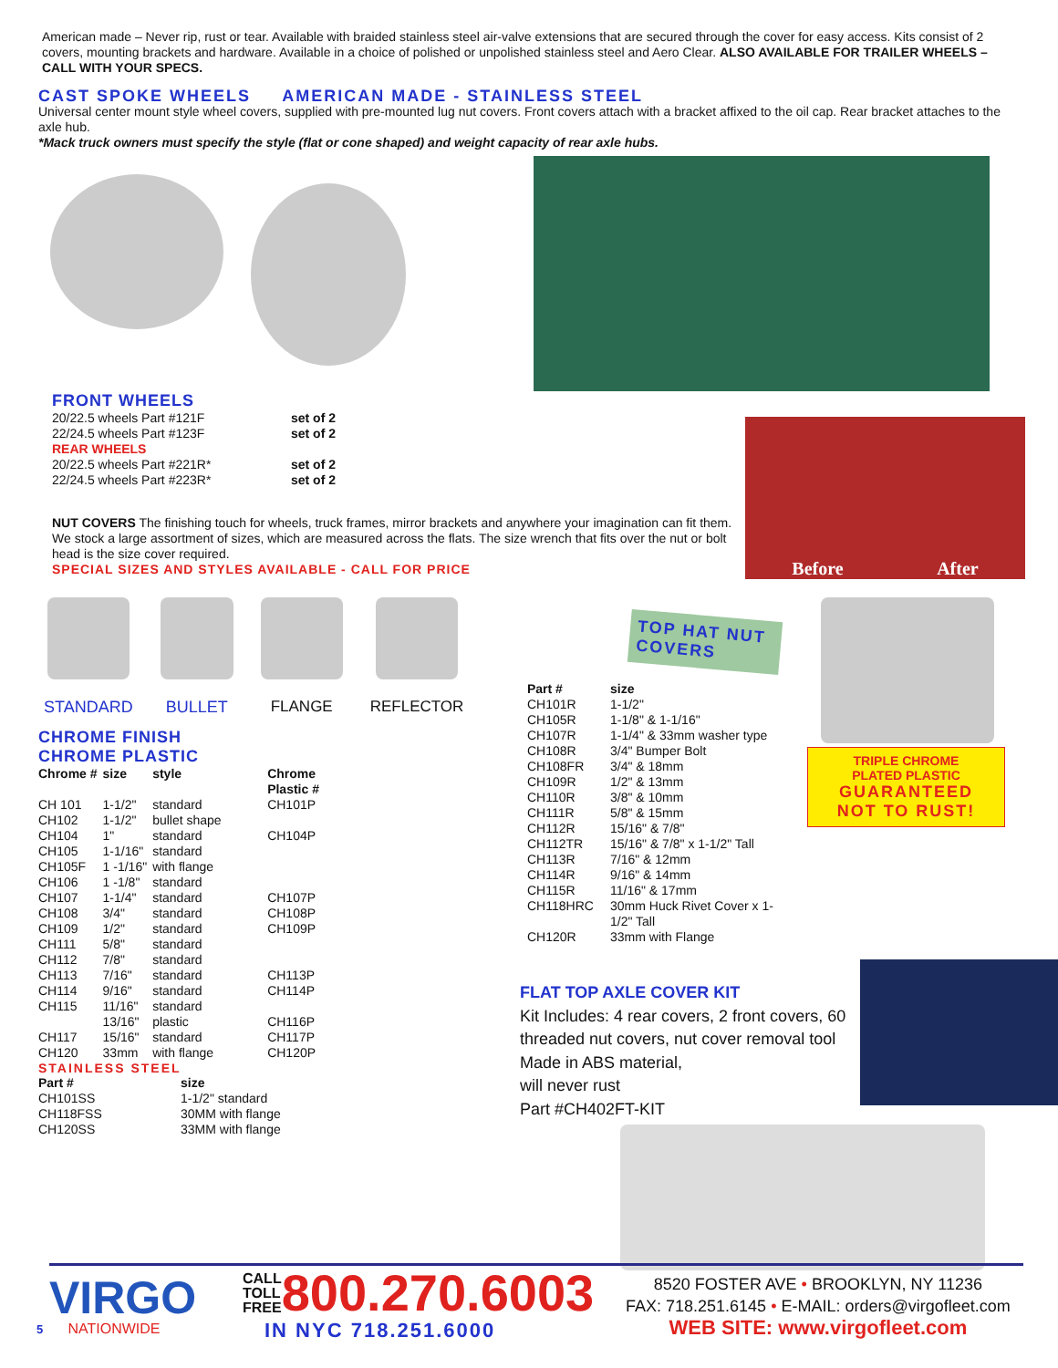American made – Never rip, rust or tear. Available with braided stainless steel air-valve extensions that are secured through the cover for easy access. Kits consist of 2 covers, mounting brackets and hardware. Available in a choice of polished or unpolished stainless steel and Aero Clear. ALSO AVAILABLE FOR TRAILER WHEELS – CALL WITH YOUR SPECS.
CAST SPOKE WHEELS AMERICAN MADE - STAINLESS STEEL
Universal center mount style wheel covers, supplied with pre-mounted lug nut covers. Front covers attach with a bracket affixed to the oil cap. Rear bracket attaches to the axle hub.
*Mack truck owners must specify the style (flat or cone shaped) and weight capacity of rear axle hubs.
FRONT WHEELS
| 20/22.5 wheels Part #121F | set of 2 |
| 22/24.5 wheels Part #123F | set of 2 |
| REAR WHEELS | |
| 20/22.5 wheels Part #221R* | set of 2 |
| 22/24.5 wheels Part #223R* | set of 2 |
NUT COVERS The finishing touch for wheels, truck frames, mirror brackets and anywhere your imagination can fit them. We stock a large assortment of sizes, which are measured across the flats. The size wrench that fits over the nut or bolt head is the size cover required.
SPECIAL SIZES AND STYLES AVAILABLE - CALL FOR PRICE
Before After
STANDARD BULLET FLANGE REFLECTOR
CHROME FINISH
CHROME PLASTIC
| Chrome # | size | style | Chrome Plastic # |
| --- | --- | --- | --- |
| CH 101 | 1-1/2" | standard | CH101P |
| CH102 | 1-1/2" | bullet shape | |
| CH104 | 1" | standard | CH104P |
| CH105 | 1-1/16" | standard | |
| CH105F | 1 -1/16" | with flange | |
| CH106 | 1 -1/8" | standard | |
| CH107 | 1-1/4" | standard | CH107P |
| CH108 | 3/4" | standard | CH108P |
| CH109 | 1/2" | standard | CH109P |
| CH111 | 5/8" | standard | |
| CH112 | 7/8" | standard | |
| CH113 | 7/16" | standard | CH113P |
| CH114 | 9/16" | standard | CH114P |
| CH115 | 11/16" | standard | |
| | 13/16" | plastic | CH116P |
| CH117 | 15/16" | standard | CH117P |
| CH120 | 33mm | with flange | CH120P |
STAINLESS STEEL
| Part # | size |
| --- | --- |
| CH101SS | 1-1/2" standard |
| CH118FSS | 30MM with flange |
| CH120SS | 33MM with flange |
TOP HAT NUT COVERS
| Part # | size |
| --- | --- |
| CH101R | 1-1/2" |
| CH105R | 1-1/8" & 1-1/16" |
| CH107R | 1-1/4" & 33mm washer type |
| CH108R | 3/4" Bumper Bolt |
| CH108FR | 3/4" & 18mm |
| CH109R | 1/2" & 13mm |
| CH110R | 3/8" & 10mm |
| CH111R | 5/8" & 15mm |
| CH112R | 15/16" & 7/8" |
| CH112TR | 15/16" & 7/8" x 1-1/2" Tall |
| CH113R | 7/16" & 12mm |
| CH114R | 9/16" & 14mm |
| CH115R | 11/16" & 17mm |
| CH118HRC | 30mm Huck Rivet Cover x 1-1/2" Tall |
| CH120R | 33mm with Flange |
TRIPLE CHROME
PLATED PLASTIC
GUARANTEED
NOT TO RUST!
FLAT TOP AXLE COVER KIT
Kit Includes: 4 rear covers, 2 front covers, 60 threaded nut covers, nut cover removal tool
Made in ABS material,
will never rust
Part #CH402FT-KIT
VIRGO
5 NATIONWIDE
CALL
TOLL
FREE
800.270.6003
IN NYC 718.251.6000
8520 FOSTER AVE • BROOKLYN, NY 11236
FAX: 718.251.6145 • E-MAIL: orders@virgofleet.com
WEB SITE: www.virgofleet.com